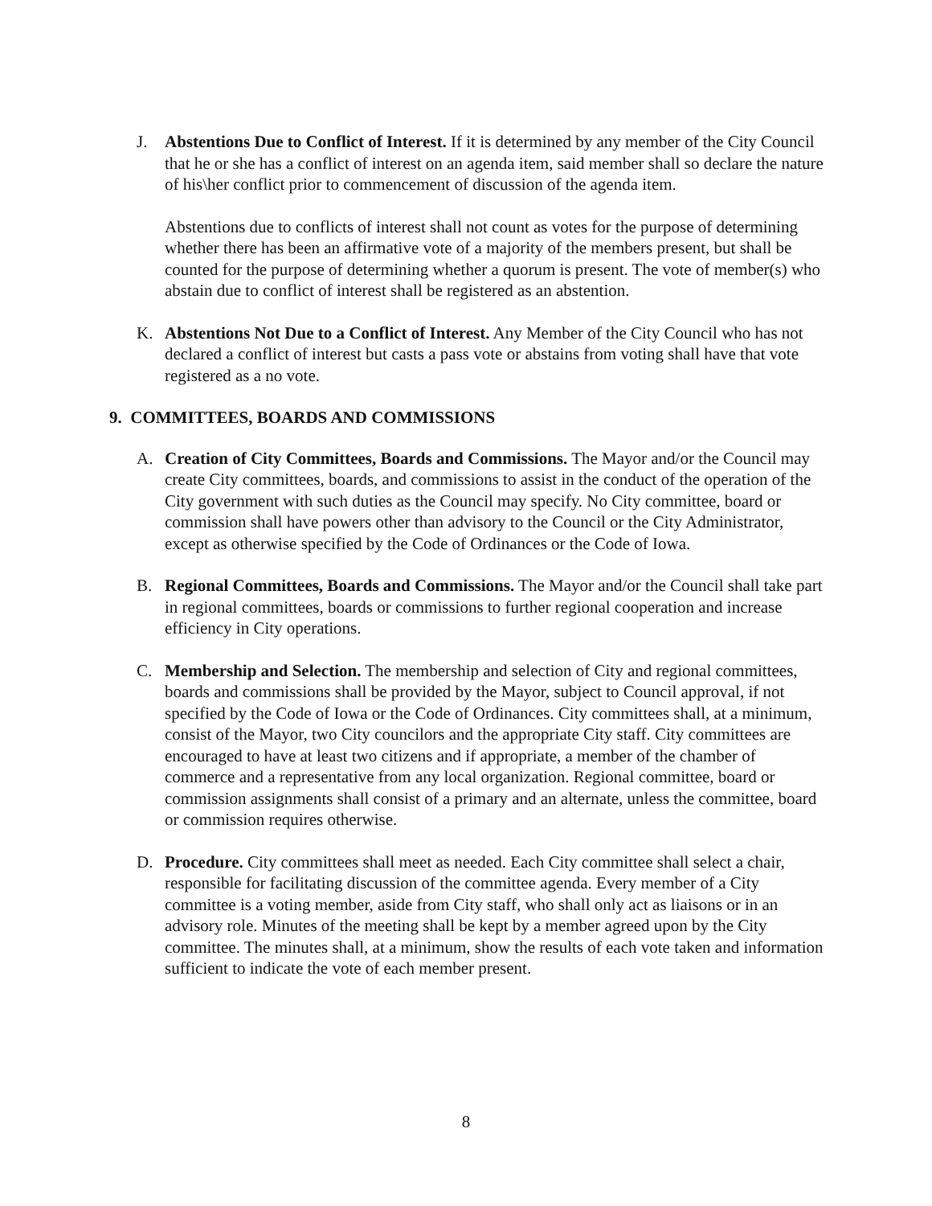J. Abstentions Due to Conflict of Interest. If it is determined by any member of the City Council that he or she has a conflict of interest on an agenda item, said member shall so declare the nature of his\her conflict prior to commencement of discussion of the agenda item.
Abstentions due to conflicts of interest shall not count as votes for the purpose of determining whether there has been an affirmative vote of a majority of the members present, but shall be counted for the purpose of determining whether a quorum is present. The vote of member(s) who abstain due to conflict of interest shall be registered as an abstention.
K. Abstentions Not Due to a Conflict of Interest. Any Member of the City Council who has not declared a conflict of interest but casts a pass vote or abstains from voting shall have that vote registered as a no vote.
9. COMMITTEES, BOARDS AND COMMISSIONS
A. Creation of City Committees, Boards and Commissions. The Mayor and/or the Council may create City committees, boards, and commissions to assist in the conduct of the operation of the City government with such duties as the Council may specify. No City committee, board or commission shall have powers other than advisory to the Council or the City Administrator, except as otherwise specified by the Code of Ordinances or the Code of Iowa.
B. Regional Committees, Boards and Commissions. The Mayor and/or the Council shall take part in regional committees, boards or commissions to further regional cooperation and increase efficiency in City operations.
C. Membership and Selection. The membership and selection of City and regional committees, boards and commissions shall be provided by the Mayor, subject to Council approval, if not specified by the Code of Iowa or the Code of Ordinances. City committees shall, at a minimum, consist of the Mayor, two City councilors and the appropriate City staff. City committees are encouraged to have at least two citizens and if appropriate, a member of the chamber of commerce and a representative from any local organization. Regional committee, board or commission assignments shall consist of a primary and an alternate, unless the committee, board or commission requires otherwise.
D. Procedure. City committees shall meet as needed. Each City committee shall select a chair, responsible for facilitating discussion of the committee agenda. Every member of a City committee is a voting member, aside from City staff, who shall only act as liaisons or in an advisory role. Minutes of the meeting shall be kept by a member agreed upon by the City committee. The minutes shall, at a minimum, show the results of each vote taken and information sufficient to indicate the vote of each member present.
8